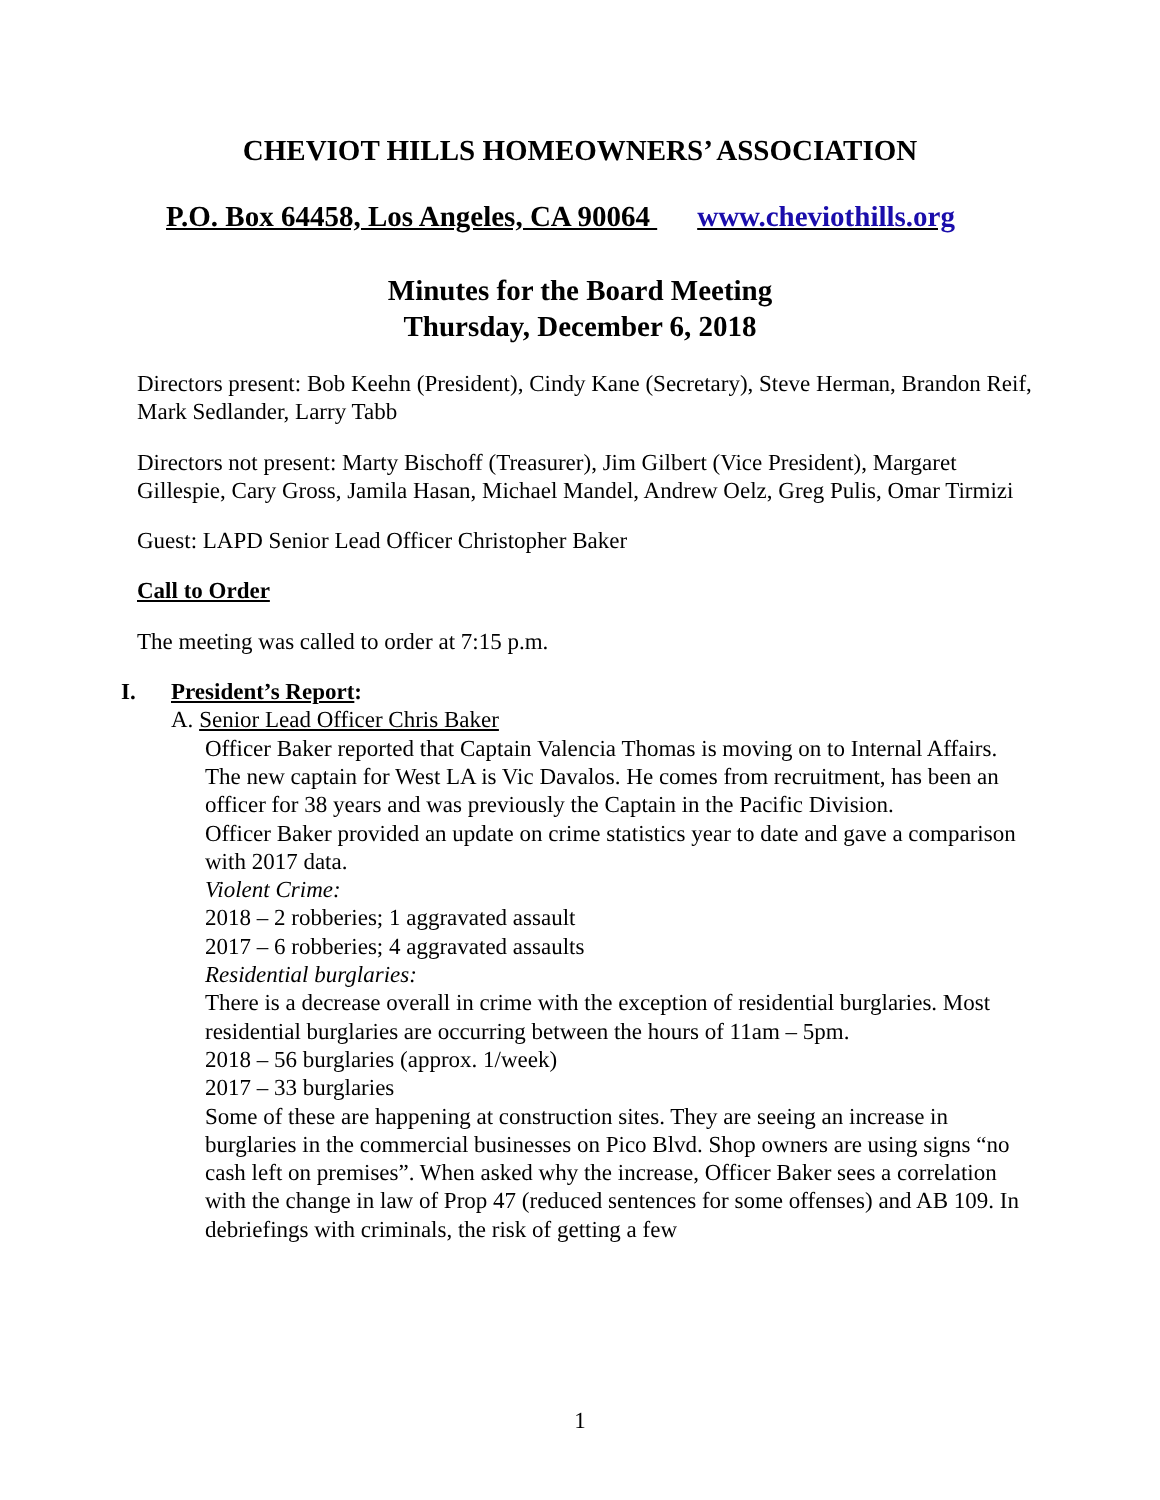CHEVIOT HILLS HOMEOWNERS’ ASSOCIATION
P.O. Box 64458, Los Angeles, CA 90064 www.cheviothills.org
Minutes for the Board Meeting
Thursday, December 6, 2018
Directors present: Bob Keehn (President), Cindy Kane (Secretary), Steve Herman, Brandon Reif, Mark Sedlander, Larry Tabb
Directors not present: Marty Bischoff (Treasurer), Jim Gilbert (Vice President), Margaret Gillespie, Cary Gross, Jamila Hasan, Michael Mandel, Andrew Oelz, Greg Pulis, Omar Tirmizi
Guest: LAPD Senior Lead Officer Christopher Baker
Call to Order
The meeting was called to order at 7:15 p.m.
I. President’s Report:
A. Senior Lead Officer Chris Baker
Officer Baker reported that Captain Valencia Thomas is moving on to Internal Affairs. The new captain for West LA is Vic Davalos. He comes from recruitment, has been an officer for 38 years and was previously the Captain in the Pacific Division.
Officer Baker provided an update on crime statistics year to date and gave a comparison with 2017 data.
Violent Crime:
2018 – 2 robberies; 1 aggravated assault
2017 – 6 robberies; 4 aggravated assaults
Residential burglaries:
There is a decrease overall in crime with the exception of residential burglaries. Most residential burglaries are occurring between the hours of 11am – 5pm.
2018 – 56 burglaries (approx. 1/week)
2017 – 33 burglaries
Some of these are happening at construction sites. They are seeing an increase in burglaries in the commercial businesses on Pico Blvd. Shop owners are using signs “no cash left on premises”. When asked why the increase, Officer Baker sees a correlation with the change in law of Prop 47 (reduced sentences for some offenses) and AB 109. In debriefings with criminals, the risk of getting a few
1